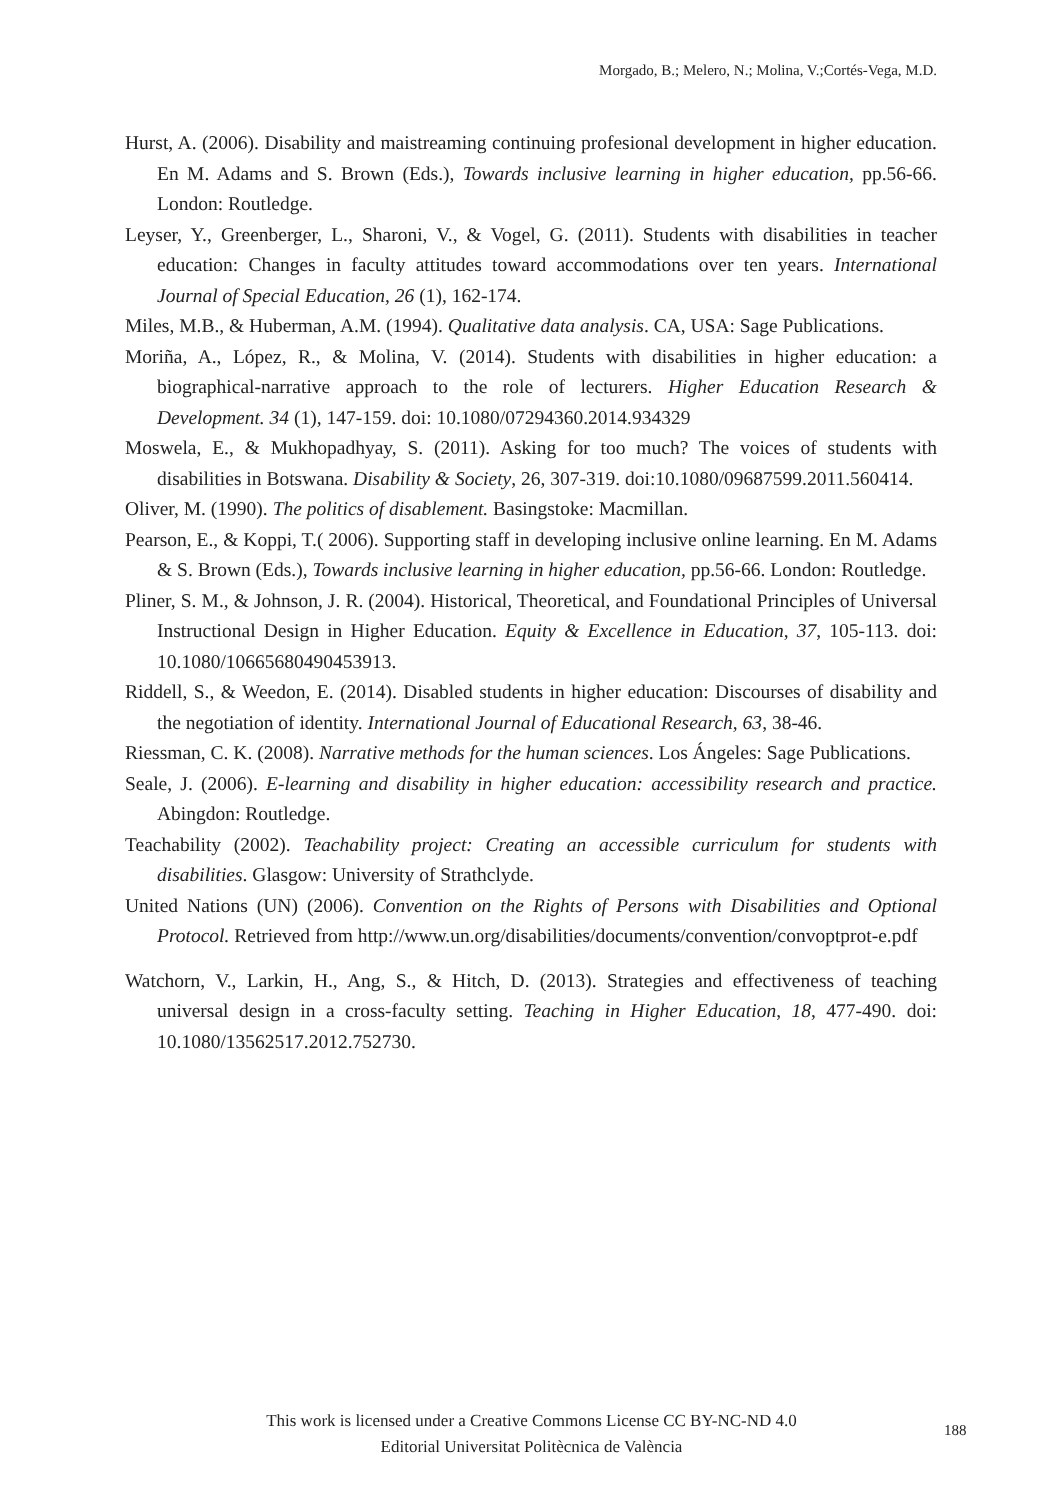Morgado, B.; Melero, N.; Molina, V.;Cortés-Vega, M.D.
Hurst, A. (2006). Disability and maistreaming continuing profesional development in higher education. En M. Adams and S. Brown (Eds.), Towards inclusive learning in higher education, pp.56-66. London: Routledge.
Leyser, Y., Greenberger, L., Sharoni, V., & Vogel, G. (2011). Students with disabilities in teacher education: Changes in faculty attitudes toward accommodations over ten years. International Journal of Special Education, 26 (1), 162-174.
Miles, M.B., & Huberman, A.M. (1994). Qualitative data analysis. CA, USA: Sage Publications.
Moriña, A., López, R., & Molina, V. (2014). Students with disabilities in higher education: a biographical-narrative approach to the role of lecturers. Higher Education Research & Development. 34 (1), 147-159. doi: 10.1080/07294360.2014.934329
Moswela, E., & Mukhopadhyay, S. (2011). Asking for too much? The voices of students with disabilities in Botswana. Disability & Society, 26, 307-319. doi:10.1080/09687599.2011.560414.
Oliver, M. (1990). The politics of disablement. Basingstoke: Macmillan.
Pearson, E., & Koppi, T.( 2006). Supporting staff in developing inclusive online learning. En M. Adams & S. Brown (Eds.), Towards inclusive learning in higher education, pp.56-66. London: Routledge.
Pliner, S. M., & Johnson, J. R. (2004). Historical, Theoretical, and Foundational Principles of Universal Instructional Design in Higher Education. Equity & Excellence in Education, 37, 105-113. doi: 10.1080/10665680490453913.
Riddell, S., & Weedon, E. (2014). Disabled students in higher education: Discourses of disability and the negotiation of identity. International Journal of Educational Research, 63, 38-46.
Riessman, C. K. (2008). Narrative methods for the human sciences. Los Ángeles: Sage Publications.
Seale, J. (2006). E-learning and disability in higher education: accessibility research and practice. Abingdon: Routledge.
Teachability (2002). Teachability project: Creating an accessible curriculum for students with disabilities. Glasgow: University of Strathclyde.
United Nations (UN) (2006). Convention on the Rights of Persons with Disabilities and Optional Protocol. Retrieved from http://www.un.org/disabilities/documents/convention/convoptprot-e.pdf
Watchorn, V., Larkin, H., Ang, S., & Hitch, D. (2013). Strategies and effectiveness of teaching universal design in a cross-faculty setting. Teaching in Higher Education, 18, 477-490. doi: 10.1080/13562517.2012.752730.
This work is licensed under a Creative Commons License CC BY-NC-ND 4.0
Editorial Universitat Politècnica de València
188